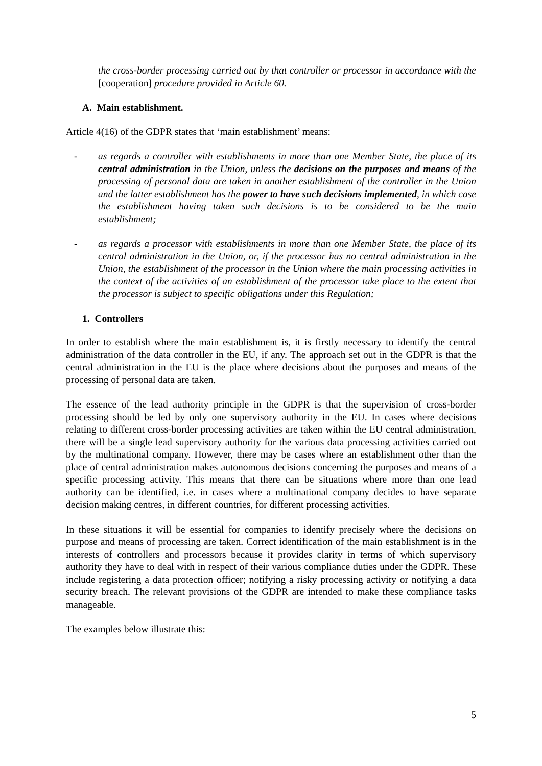the cross-border processing carried out by that controller or processor in accordance with the [cooperation] procedure provided in Article 60.
A. Main establishment.
Article 4(16) of the GDPR states that ‘main establishment’ means:
- as regards a controller with establishments in more than one Member State, the place of its central administration in the Union, unless the decisions on the purposes and means of the processing of personal data are taken in another establishment of the controller in the Union and the latter establishment has the power to have such decisions implemented, in which case the establishment having taken such decisions is to be considered to be the main establishment;
- as regards a processor with establishments in more than one Member State, the place of its central administration in the Union, or, if the processor has no central administration in the Union, the establishment of the processor in the Union where the main processing activities in the context of the activities of an establishment of the processor take place to the extent that the processor is subject to specific obligations under this Regulation;
1. Controllers
In order to establish where the main establishment is, it is firstly necessary to identify the central administration of the data controller in the EU, if any. The approach set out in the GDPR is that the central administration in the EU is the place where decisions about the purposes and means of the processing of personal data are taken.
The essence of the lead authority principle in the GDPR is that the supervision of cross-border processing should be led by only one supervisory authority in the EU. In cases where decisions relating to different cross-border processing activities are taken within the EU central administration, there will be a single lead supervisory authority for the various data processing activities carried out by the multinational company. However, there may be cases where an establishment other than the place of central administration makes autonomous decisions concerning the purposes and means of a specific processing activity. This means that there can be situations where more than one lead authority can be identified, i.e. in cases where a multinational company decides to have separate decision making centres, in different countries, for different processing activities.
In these situations it will be essential for companies to identify precisely where the decisions on purpose and means of processing are taken. Correct identification of the main establishment is in the interests of controllers and processors because it provides clarity in terms of which supervisory authority they have to deal with in respect of their various compliance duties under the GDPR. These include registering a data protection officer; notifying a risky processing activity or notifying a data security breach. The relevant provisions of the GDPR are intended to make these compliance tasks manageable.
The examples below illustrate this:
5